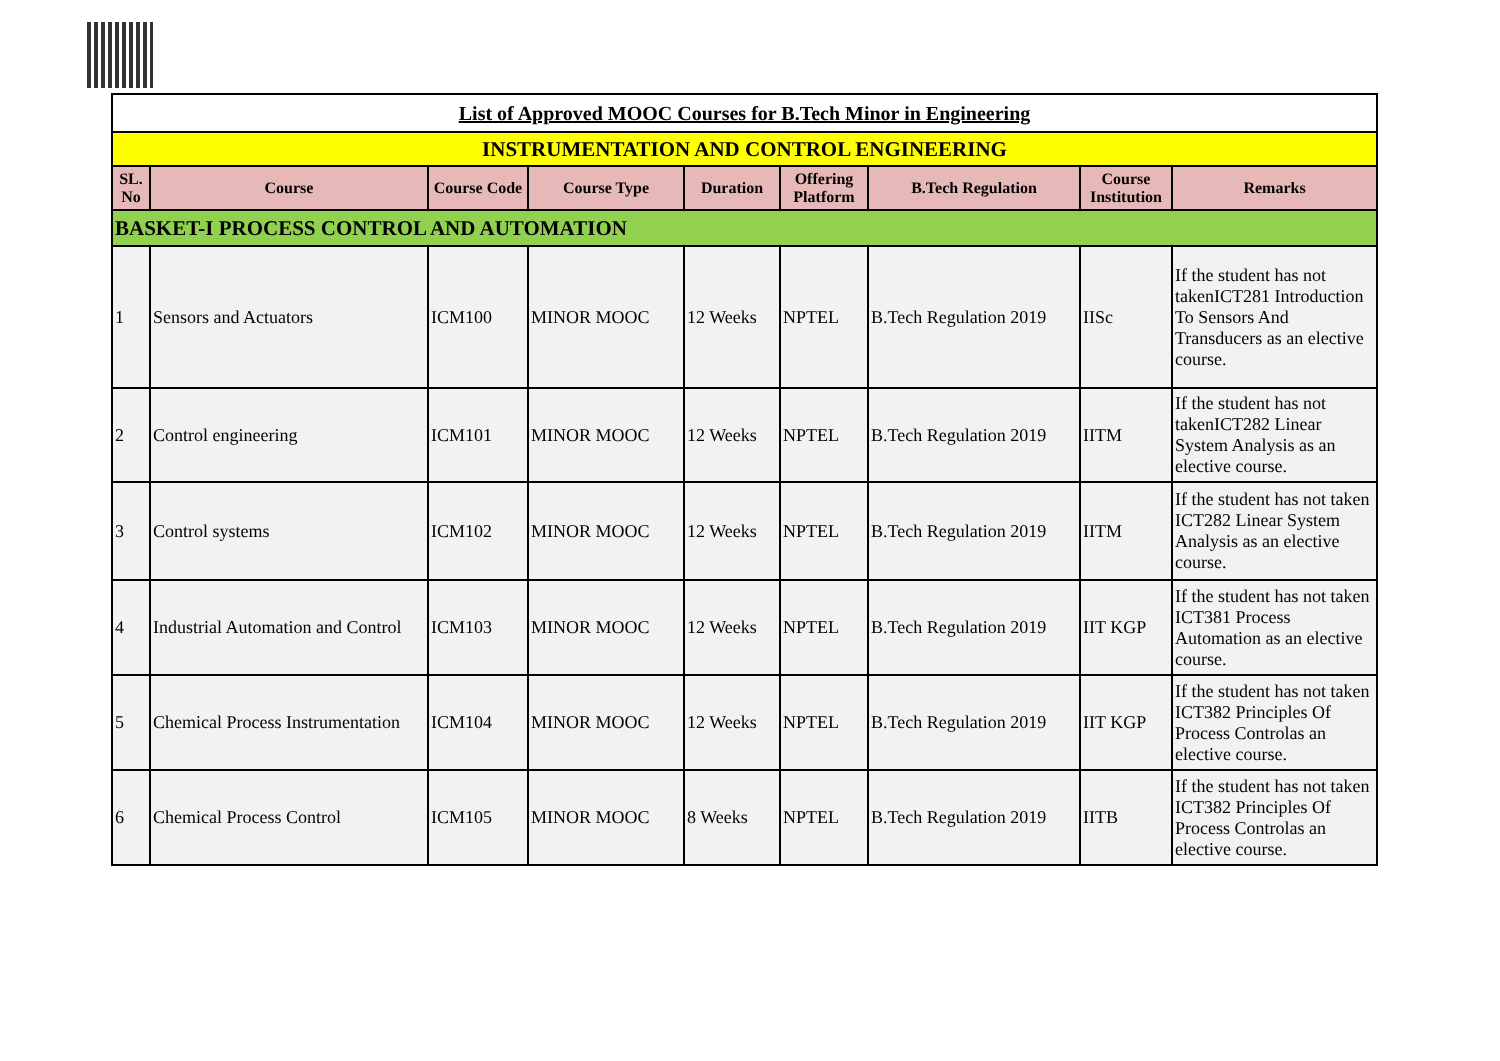| List of Approved MOOC Courses for B.Tech Minor in Engineering | | | | | | | | |
| INSTRUMENTATION AND CONTROL ENGINEERING | | | | | | | | |
| SL. No | Course | Course Code | Course Type | Duration | Offering Platform | B.Tech Regulation | Course Institution | Remarks |
| BASKET-I PROCESS CONTROL AND AUTOMATION | | | | | | | | |
| 1 | Sensors and Actuators | ICM100 | MINOR MOOC | 12 Weeks | NPTEL | B.Tech Regulation 2019 | IISc | If the student has not takenICT281 Introduction To Sensors And Transducers as an elective course. |
| 2 | Control engineering | ICM101 | MINOR MOOC | 12 Weeks | NPTEL | B.Tech Regulation 2019 | IITM | If the student has not takenICT282 Linear System Analysis as an elective course. |
| 3 | Control systems | ICM102 | MINOR MOOC | 12 Weeks | NPTEL | B.Tech Regulation 2019 | IITM | If the student has not taken ICT282 Linear System Analysis as an elective course. |
| 4 | Industrial Automation and Control | ICM103 | MINOR MOOC | 12 Weeks | NPTEL | B.Tech Regulation 2019 | IIT KGP | If the student has not taken ICT381 Process Automation as an elective course. |
| 5 | Chemical Process Instrumentation | ICM104 | MINOR MOOC | 12 Weeks | NPTEL | B.Tech Regulation 2019 | IIT KGP | If the student has not taken ICT382 Principles Of Process Controlas an elective course. |
| 6 | Chemical Process Control | ICM105 | MINOR MOOC | 8 Weeks | NPTEL | B.Tech Regulation 2019 | IITB | If the student has not taken ICT382 Principles Of Process Controlas an elective course. |